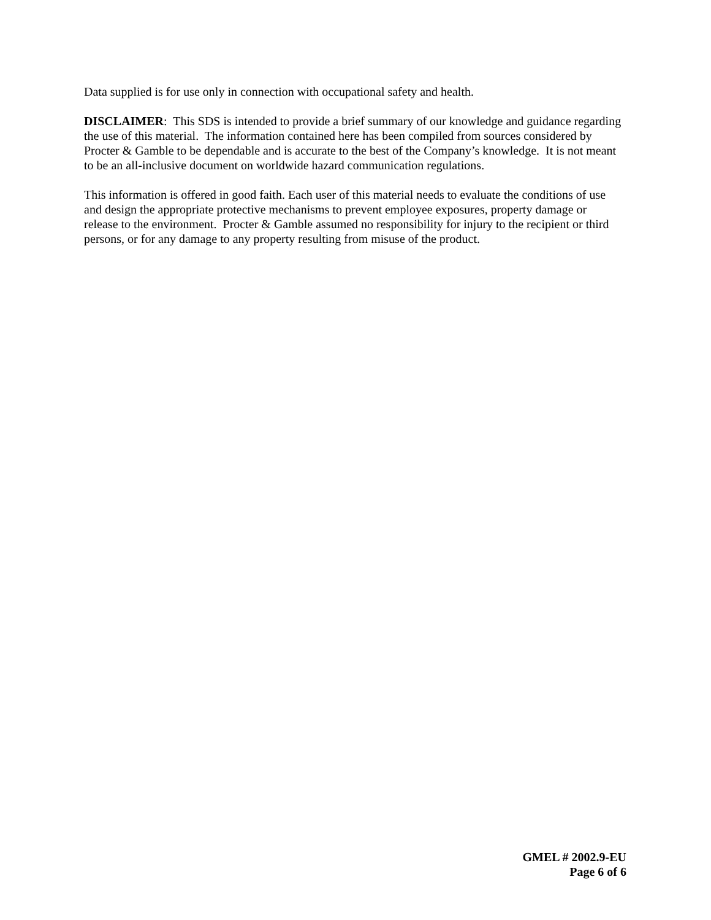Data supplied is for use only in connection with occupational safety and health.
DISCLAIMER: This SDS is intended to provide a brief summary of our knowledge and guidance regarding the use of this material. The information contained here has been compiled from sources considered by Procter & Gamble to be dependable and is accurate to the best of the Company’s knowledge. It is not meant to be an all-inclusive document on worldwide hazard communication regulations.
This information is offered in good faith. Each user of this material needs to evaluate the conditions of use and design the appropriate protective mechanisms to prevent employee exposures, property damage or release to the environment. Procter & Gamble assumed no responsibility for injury to the recipient or third persons, or for any damage to any property resulting from misuse of the product.
GMEL # 2002.9-EU
Page 6 of 6